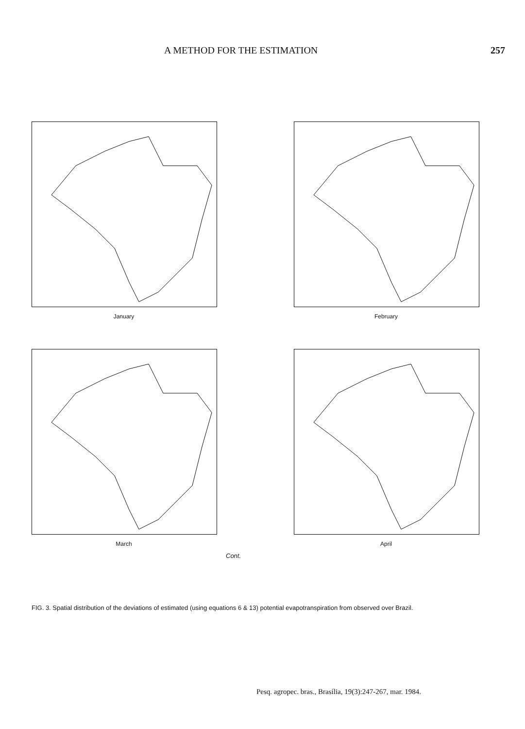A METHOD FOR THE ESTIMATION 257
January
February
March
April
Cont.
FIG. 3. Spatial distribution of the deviations of estimated (using equations 6 & 13) potential evapotranspiration from observed over Brazil.
Pesq. agropec. bras., Brasília, 19(3):247-267, mar. 1984.